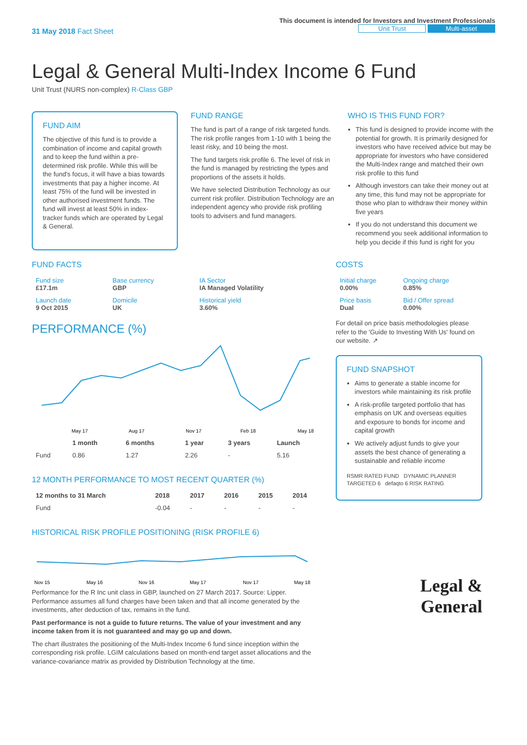31 May 2018 Fact Sheet
This document is intended for Investors and Investment Professionals
Unit Trust Multi-asset
Legal & General Multi-Index Income 6 Fund
Unit Trust (NURS non-complex) R-Class GBP
FUND AIM
The objective of this fund is to provide a combination of income and capital growth and to keep the fund within a pre-determined risk profile. While this will be the fund's focus, it will have a bias towards investments that pay a higher income. At least 75% of the fund will be invested in other authorised investment funds. The fund will invest at least 50% in index-tracker funds which are operated by Legal & General.
FUND RANGE
The fund is part of a range of risk targeted funds. The risk profile ranges from 1-10 with 1 being the least risky, and 10 being the most.
The fund targets risk profile 6. The level of risk in the fund is managed by restricting the types and proportions of the assets it holds.
We have selected Distribution Technology as our current risk profiler. Distribution Technology are an independent agency who provide risk profiling tools to advisers and fund managers.
WHO IS THIS FUND FOR?
This fund is designed to provide income with the potential for growth. It is primarily designed for investors who have received advice but may be appropriate for investors who have considered the Multi-Index range and matched their own risk profile to this fund
Although investors can take their money out at any time, this fund may not be appropriate for those who plan to withdraw their money within five years
If you do not understand this document we recommend you seek additional information to help you decide if this fund is right for you
FUND FACTS
| Fund size £17.1m | Base currency GBP | IA Sector IA Managed Volatility |
| Launch date 9 Oct 2015 | Domicile UK | Historical yield 3.60% |
PERFORMANCE (%)
May 17
Aug 17
Nov 17
Feb 18
May 18
| | 1 month | 6 months | 1 year | 3 years | Launch |
| --- | --- | --- | --- | --- | --- |
| Fund | 0.86 | 1.27 | 2.26 | - | 5.16 |
12 MONTH PERFORMANCE TO MOST RECENT QUARTER (%)
| 12 months to 31 March | 2018 | 2017 | 2016 | 2015 | 2014 |
| --- | --- | --- | --- | --- | --- |
| Fund | -0.04 | - | - | - | - |
HISTORICAL RISK PROFILE POSITIONING (RISK PROFILE 6)
Nov 15
May 16
Nov 16
May 17
Nov 17
May 18
Performance for the R Inc unit class in GBP, launched on 27 March 2017. Source: Lipper. Performance assumes all fund charges have been taken and that all income generated by the investments, after deduction of tax, remains in the fund.
Past performance is not a guide to future returns. The value of your investment and any income taken from it is not guaranteed and may go up and down.
The chart illustrates the positioning of the Multi-Index Income 6 fund since inception within the corresponding risk profile. LGIM calculations based on month-end target asset allocations and the variance-covariance matrix as provided by Distribution Technology at the time.
COSTS
| Initial charge 0.00% | Ongoing charge 0.85% |
| Price basis Dual | Bid / Offer spread 0.00% |
For detail on price basis methodologies please refer to the 'Guide to Investing With Us' found on our website. ↗
FUND SNAPSHOT
Aims to generate a stable income for investors while maintaining its risk profile
A risk-profile targeted portfolio that has emphasis on UK and overseas equities and exposure to bonds for income and capital growth
We actively adjust funds to give your assets the best chance of generating a sustainable and reliable income
RSMR RATED FUND DYNAMIC PLANNER TARGETED 6 defaqto 6 RISK RATING
Legal &
General